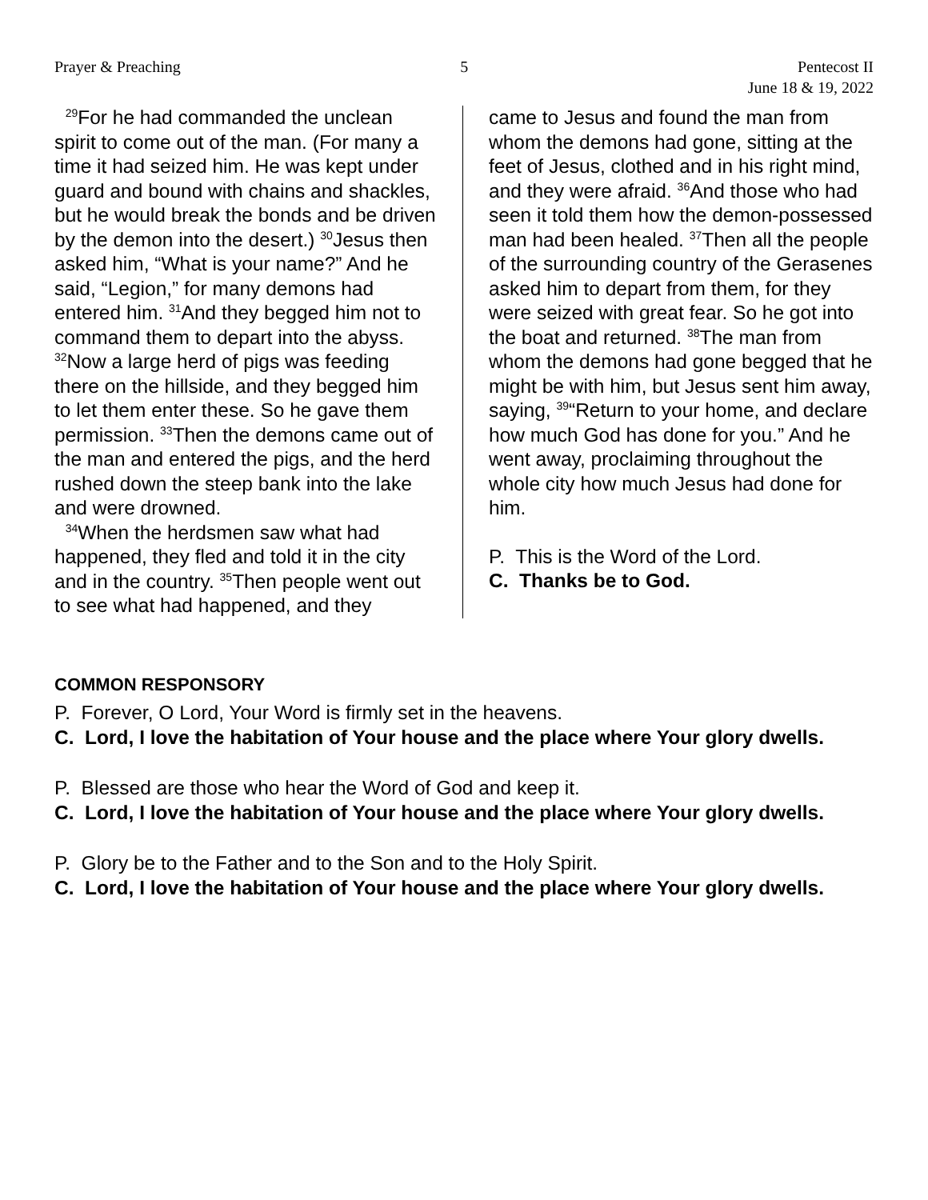Prayer & Preaching 5 Pentecost II
June 18 & 19, 2022
<sup>29</sup> For he had commanded the unclean spirit to come out of the man. (For many a time it had seized him. He was kept under guard and bound with chains and shackles, but he would break the bonds and be driven by the demon into the desert.) <sup>30</sup>Jesus then asked him, “What is your name?” And he said, “Legion,” for many demons had entered him. <sup>31</sup>And they begged him not to command them to depart into the abyss. <sup>32</sup>Now a large herd of pigs was feeding there on the hillside, and they begged him to let them enter these. So he gave them permission. <sup>33</sup>Then the demons came out of the man and entered the pigs, and the herd rushed down the steep bank into the lake and were drowned.
<sup>34</sup> When the herdsmen saw what had happened, they fled and told it in the city and in the country. <sup>35</sup>Then people went out to see what had happened, and they
came to Jesus and found the man from whom the demons had gone, sitting at the feet of Jesus, clothed and in his right mind, and they were afraid. <sup>36</sup>And those who had seen it told them how the demon-possessed man had been healed. <sup>37</sup>Then all the people of the surrounding country of the Gerasenes asked him to depart from them, for they were seized with great fear. So he got into the boat and returned. <sup>38</sup>The man from whom the demons had gone begged that he might be with him, but Jesus sent him away, saying, <sup>39</sup>“Return to your home, and declare how much God has done for you.” And he went away, proclaiming throughout the whole city how much Jesus had done for him.
P. This is the Word of the Lord.
C. Thanks be to God.
COMMON RESPONSORY
P. Forever, O Lord, Your Word is firmly set in the heavens.
C. Lord, I love the habitation of Your house and the place where Your glory dwells.
P. Blessed are those who hear the Word of God and keep it.
C. Lord, I love the habitation of Your house and the place where Your glory dwells.
P. Glory be to the Father and to the Son and to the Holy Spirit.
C. Lord, I love the habitation of Your house and the place where Your glory dwells.